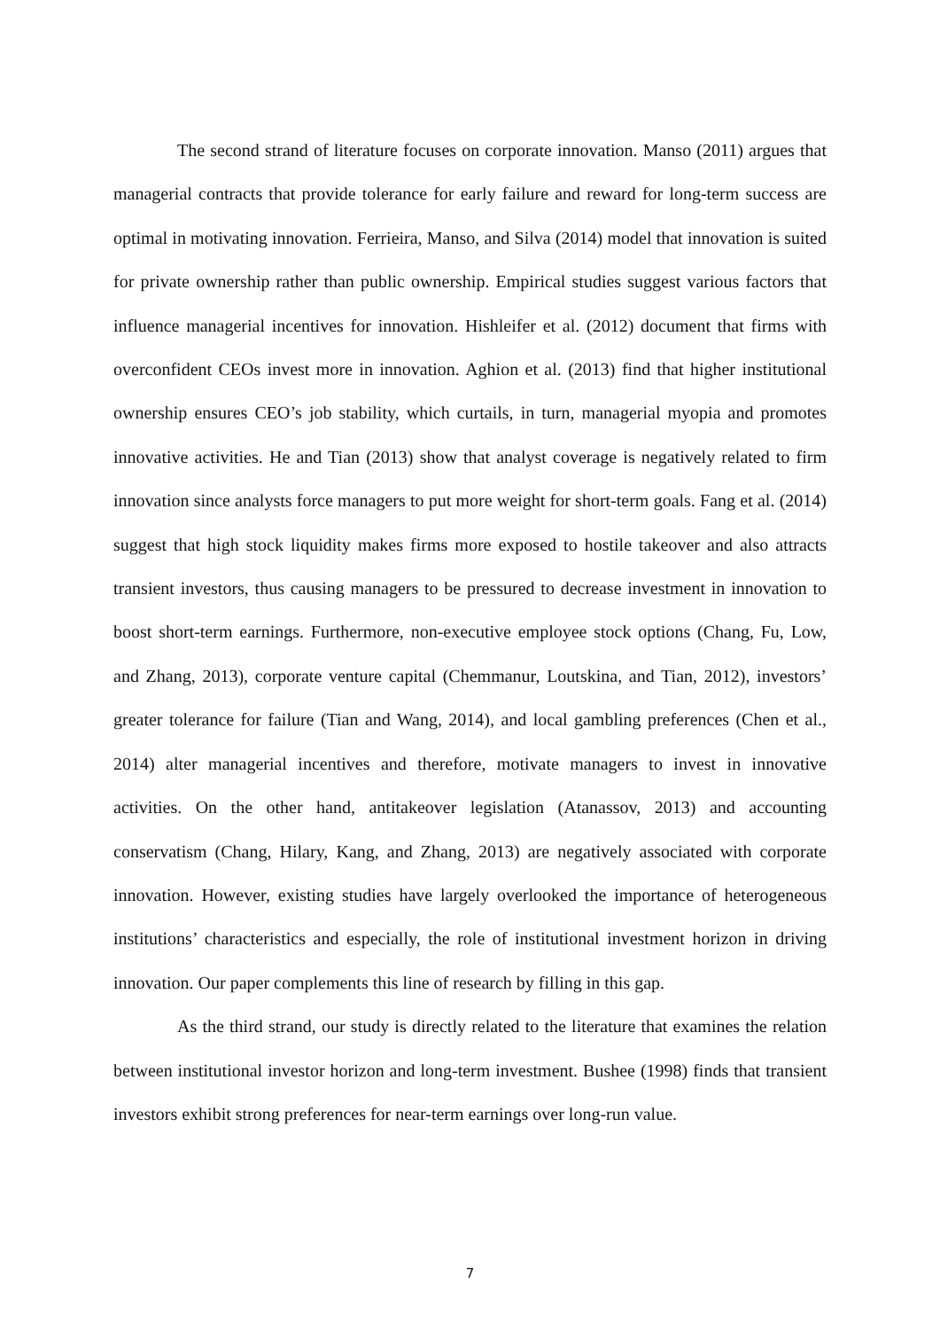The second strand of literature focuses on corporate innovation. Manso (2011) argues that managerial contracts that provide tolerance for early failure and reward for long-term success are optimal in motivating innovation. Ferrieira, Manso, and Silva (2014) model that innovation is suited for private ownership rather than public ownership. Empirical studies suggest various factors that influence managerial incentives for innovation. Hishleifer et al. (2012) document that firms with overconfident CEOs invest more in innovation. Aghion et al. (2013) find that higher institutional ownership ensures CEO’s job stability, which curtails, in turn, managerial myopia and promotes innovative activities. He and Tian (2013) show that analyst coverage is negatively related to firm innovation since analysts force managers to put more weight for short-term goals. Fang et al. (2014) suggest that high stock liquidity makes firms more exposed to hostile takeover and also attracts transient investors, thus causing managers to be pressured to decrease investment in innovation to boost short-term earnings. Furthermore, non-executive employee stock options (Chang, Fu, Low, and Zhang, 2013), corporate venture capital (Chemmanur, Loutskina, and Tian, 2012), investors’ greater tolerance for failure (Tian and Wang, 2014), and local gambling preferences (Chen et al., 2014) alter managerial incentives and therefore, motivate managers to invest in innovative activities. On the other hand, antitakeover legislation (Atanassov, 2013) and accounting conservatism (Chang, Hilary, Kang, and Zhang, 2013) are negatively associated with corporate innovation. However, existing studies have largely overlooked the importance of heterogeneous institutions’ characteristics and especially, the role of institutional investment horizon in driving innovation. Our paper complements this line of research by filling in this gap.
As the third strand, our study is directly related to the literature that examines the relation between institutional investor horizon and long-term investment. Bushee (1998) finds that transient investors exhibit strong preferences for near-term earnings over long-run value.
7